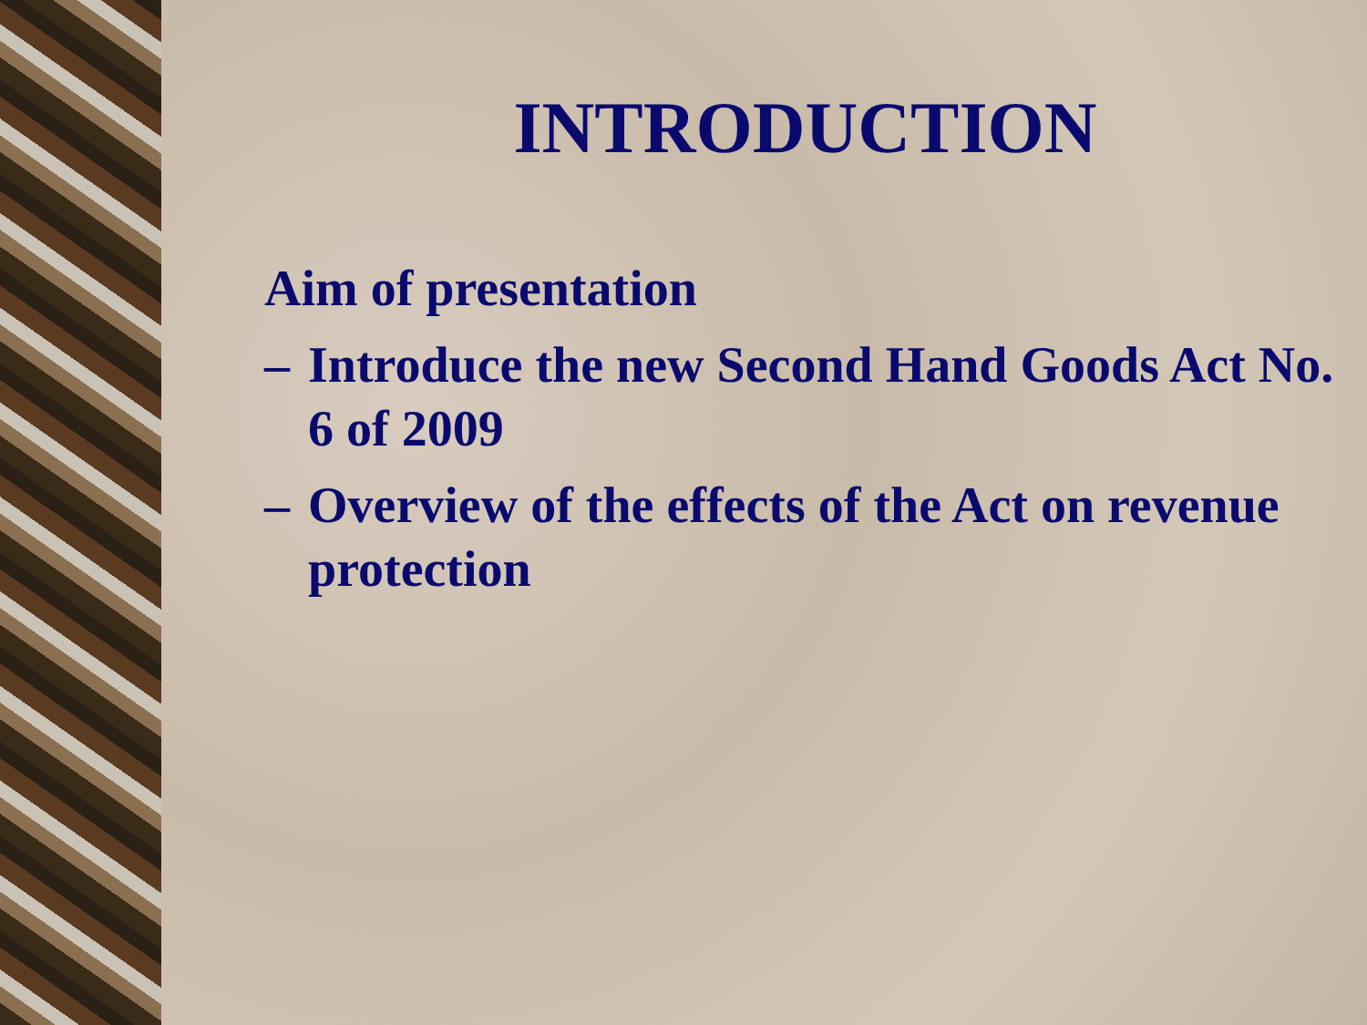INTRODUCTION
Aim of presentation
– Introduce the new Second Hand Goods Act No. 6 of 2009
– Overview of the effects of the Act on revenue protection